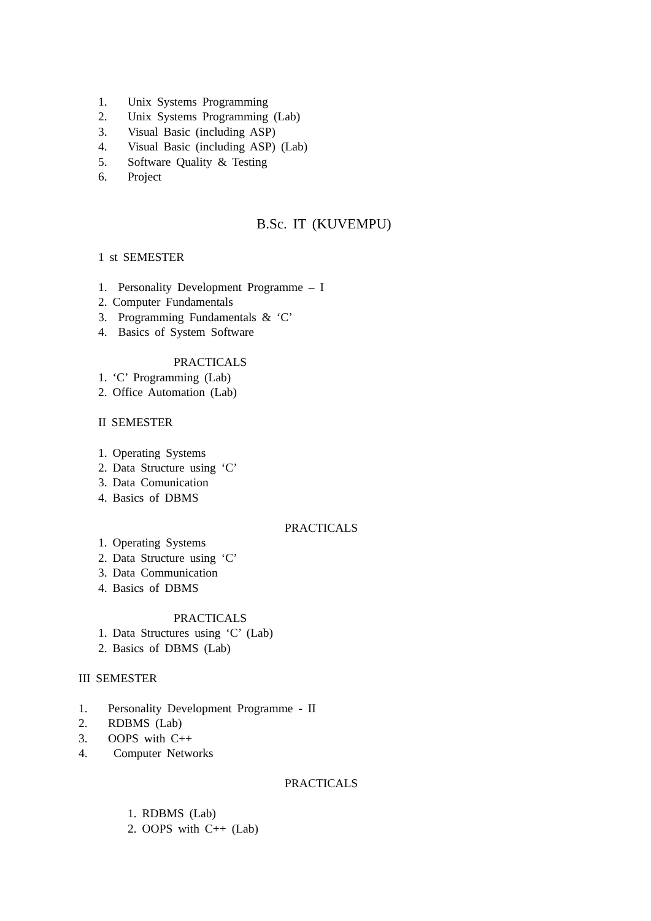1. Unix Systems Programming
2. Unix Systems Programming (Lab)
3. Visual Basic (including ASP)
4. Visual Basic (including ASP) (Lab)
5. Software Quality & Testing
6. Project
B.Sc. IT (KUVEMPU)
1 st SEMESTER
1. Personality Development Programme – I
2. Computer Fundamentals
3. Programming Fundamentals & ‘C’
4. Basics of System Software
PRACTICALS
1. ‘C’ Programming (Lab)
2. Office Automation (Lab)
II SEMESTER
1. Operating Systems
2. Data Structure using ‘C’
3. Data Comunication
4. Basics of DBMS
PRACTICALS
1. Operating Systems
2. Data Structure using ‘C’
3. Data Communication
4. Basics of DBMS
PRACTICALS
1. Data Structures using ‘C’ (Lab)
2. Basics of DBMS (Lab)
III SEMESTER
1. Personality Development Programme - II
2. RDBMS (Lab)
3. OOPS with C++
4. Computer Networks
PRACTICALS
1. RDBMS (Lab)
2. OOPS with C++ (Lab)